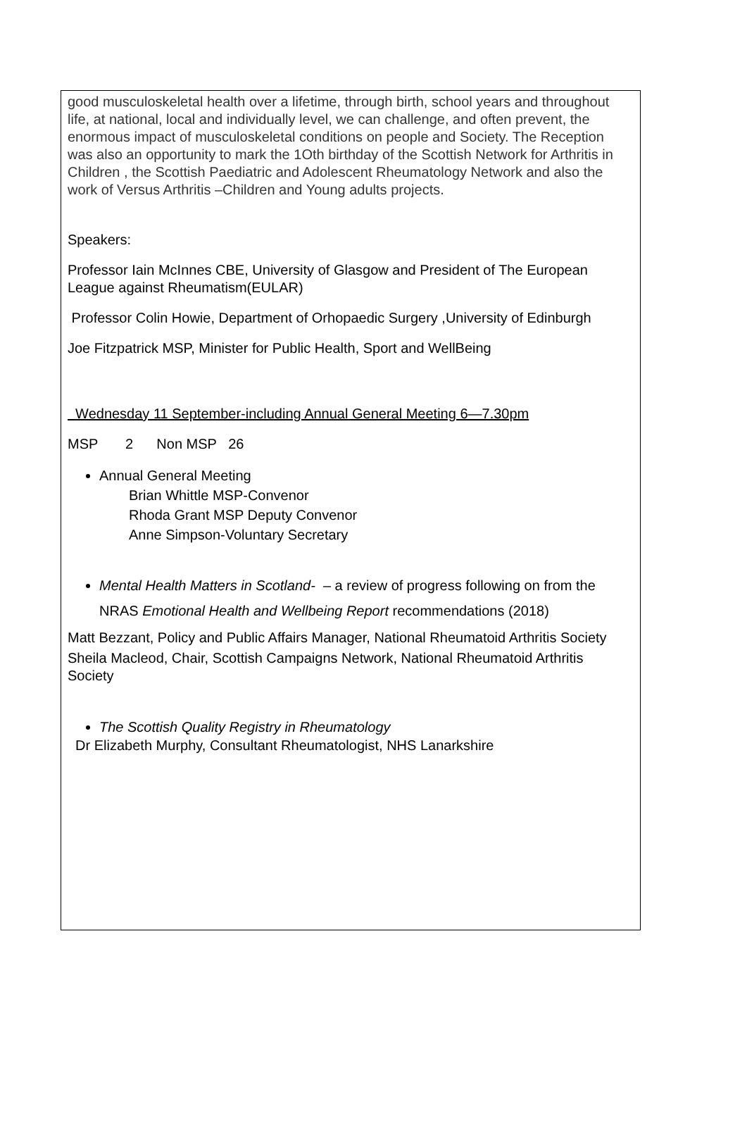good musculoskeletal health over a lifetime, through birth, school years and throughout life, at national, local and individually level, we can challenge, and often prevent, the enormous impact of musculoskeletal conditions on people and Society. The Reception was also an opportunity to mark the 1Oth birthday of the Scottish Network for Arthritis in Children , the Scottish Paediatric and Adolescent Rheumatology Network and also the work of Versus Arthritis –Children and Young adults projects.
Speakers:
Professor Iain McInnes CBE, University of Glasgow and President of The European League against Rheumatism(EULAR)
Professor Colin Howie, Department of Orhopaedic Surgery ,University of Edinburgh
Joe Fitzpatrick MSP, Minister for Public Health, Sport and WellBeing
Wednesday 11 September-including Annual General Meeting 6—7.30pm
MSP 2 Non MSP 26
Annual General Meeting
Brian Whittle MSP-Convenor
Rhoda Grant MSP Deputy Convenor
Anne Simpson-Voluntary Secretary
Mental Health Matters in Scotland- – a review of progress following on from the NRAS Emotional Health and Wellbeing Report recommendations (2018)
Matt Bezzant, Policy and Public Affairs Manager, National Rheumatoid Arthritis Society
Sheila Macleod, Chair, Scottish Campaigns Network, National Rheumatoid Arthritis Society
The Scottish Quality Registry in Rheumatology
Dr Elizabeth Murphy, Consultant Rheumatologist, NHS Lanarkshire